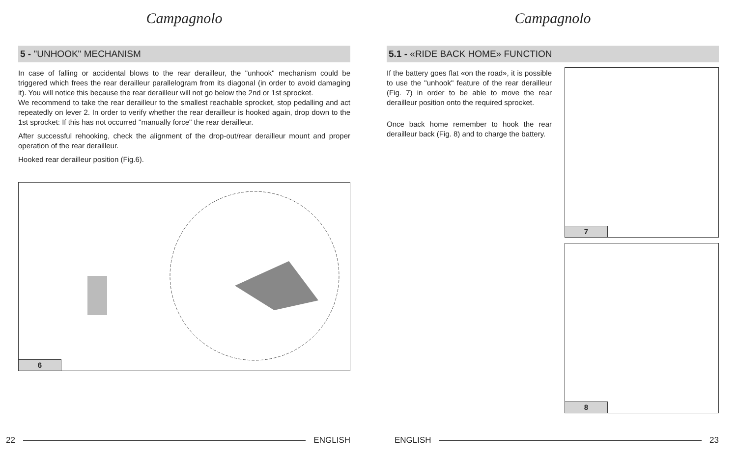Campagnolo
5 - "UNHOOK" MECHANISM
In case of falling or accidental blows to the rear derailleur, the "unhook" mechanism could be triggered which frees the rear derailleur parallelogram from its diagonal (in order to avoid damaging it). You will notice this because the rear derailleur will not go below the 2nd or 1st sprocket.
We recommend to take the rear derailleur to the smallest reachable sprocket, stop pedalling and act repeatedly on lever 2. In order to verify whether the rear derailleur is hooked again, drop down to the 1st sprocket: If this has not occurred "manually force" the rear derailleur.
After successful rehooking, check the alignment of the drop-out/rear derailleur mount and proper operation of the rear derailleur.
Hooked rear derailleur position (Fig.6).
6
22 ENGLISH
Campagnolo
5.1 - «RIDE BACK HOME» FUNCTION
If the battery goes flat «on the road», it is possible to use the "unhook" feature of the rear derailleur (Fig. 7) in order to be able to move the rear derailleur position onto the required sprocket.
Once back home remember to hook the rear derailleur back (Fig. 8) and to charge the battery.
7
8
ENGLISH 23